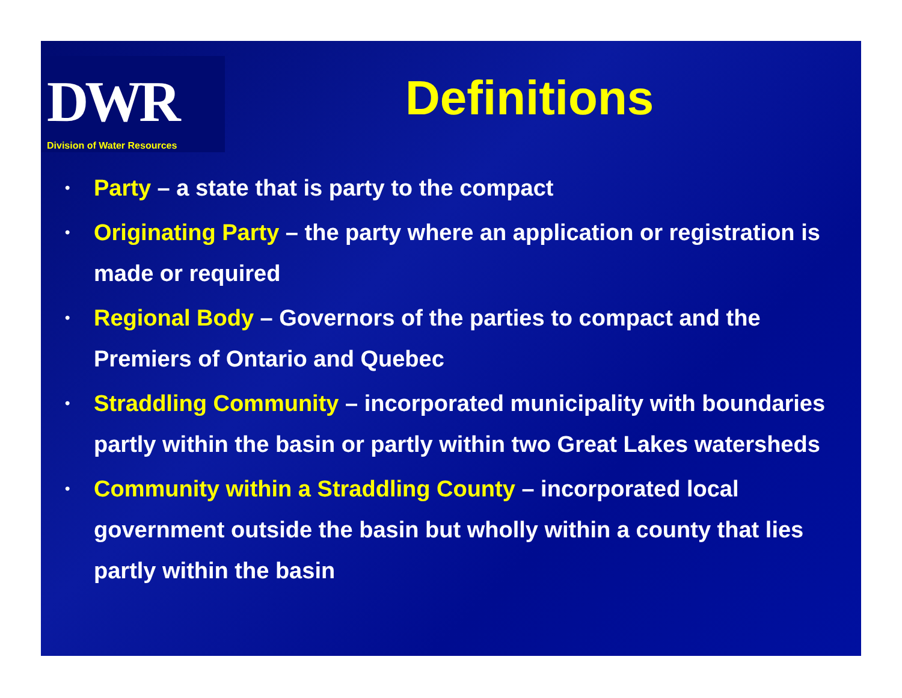DWR
Division of Water Resources
Definitions
•
Party – a state that is party to the compact
•
Originating Party – the party where an application or registration is made or required
•
Regional Body – Governors of the parties to compact and the Premiers of Ontario and Quebec
•
Straddling Community – incorporated municipality with boundaries partly within the basin or partly within two Great Lakes watersheds
•
Community within a Straddling County – incorporated local government outside the basin but wholly within a county that lies partly within the basin